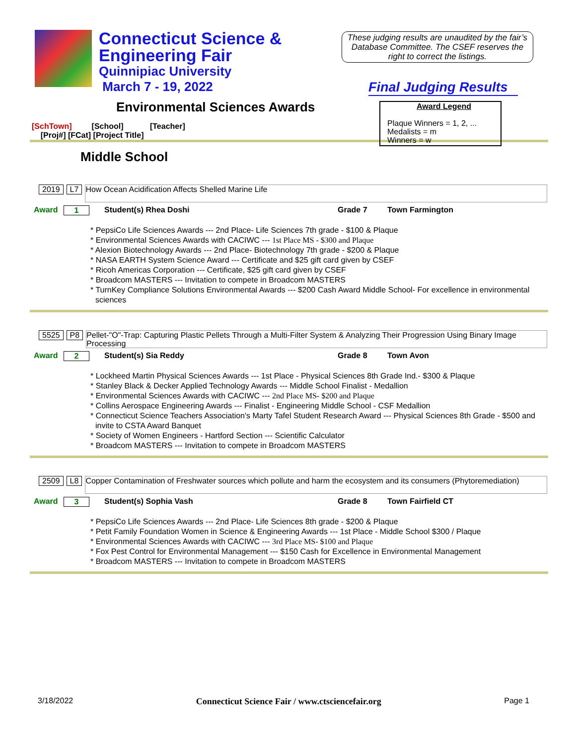Connecticut Science &
Engineering Fair
Quinnipiac University
March 7 - 19, 2022
These judging results are unaudited by the fair’s Database Committee. The CSEF reserves the right to correct the listings.
Final Judging Results
Award Legend
Plaque Winners = 1, 2, ...
Medalists = m
Winners = w
Environmental Sciences Awards
[SchTown] [School] [Teacher]
[Proj#] [FCat] [Project Title]
Middle School
2019 L7
How Ocean Acidification Affects Shelled Marine Life
Award 1 Student(s) Rhea Doshi Grade 7 Town Farmington
* PepsiCo Life Sciences Awards --- 2nd Place- Life Sciences 7th grade - $100 & Plaque
* Environmental Sciences Awards with CACIWC --- 1st Place MS - $300 and Plaque
* Alexion Biotechnology Awards --- 2nd Place- Biotechnology 7th grade - $200 & Plaque
* NASA EARTH System Science Award --- Certificate and $25 gift card given by CSEF
* Ricoh Americas Corporation --- Certificate, $25 gift card given by CSEF
* Broadcom MASTERS --- Invitation to compete in Broadcom MASTERS
* TurnKey Compliance Solutions Environmental Awards --- $200 Cash Award Middle School- For excellence in environmental sciences
5525 P8
Pellet-"O"-Trap: Capturing Plastic Pellets Through a Multi-Filter System & Analyzing Their Progression Using Binary Image Processing
Award 2 Student(s) Sia Reddy Grade 8 Town Avon
* Lockheed Martin Physical Sciences Awards --- 1st Place - Physical Sciences 8th Grade Ind.- $300 & Plaque
* Stanley Black & Decker Applied Technology Awards --- Middle School Finalist - Medallion
* Environmental Sciences Awards with CACIWC --- 2nd Place MS- $200 and Plaque
* Collins Aerospace Engineering Awards --- Finalist - Engineering Middle School - CSF Medallion
* Connecticut Science Teachers Association's Marty Tafel Student Research Award --- Physical Sciences 8th Grade - $500 and invite to CSTA Award Banquet
* Society of Women Engineers - Hartford Section --- Scientific Calculator
* Broadcom MASTERS --- Invitation to compete in Broadcom MASTERS
2509 L8
Copper Contamination of Freshwater sources which pollute and harm the ecosystem and its consumers (Phytoremediation)
Award 3 Student(s) Sophia Vash Grade 8 Town Fairfield CT
* PepsiCo Life Sciences Awards --- 2nd Place- Life Sciences 8th grade - $200 & Plaque
* Petit Family Foundation Women in Science & Engineering Awards --- 1st Place - Middle School $300 / Plaque
* Environmental Sciences Awards with CACIWC --- 3rd Place MS- $100 and Plaque
* Fox Pest Control for Environmental Management --- $150 Cash for Excellence in Environmental Management
* Broadcom MASTERS --- Invitation to compete in Broadcom MASTERS
3/18/2022 Connecticut Science Fair / www.ctsciencefair.org Page 1